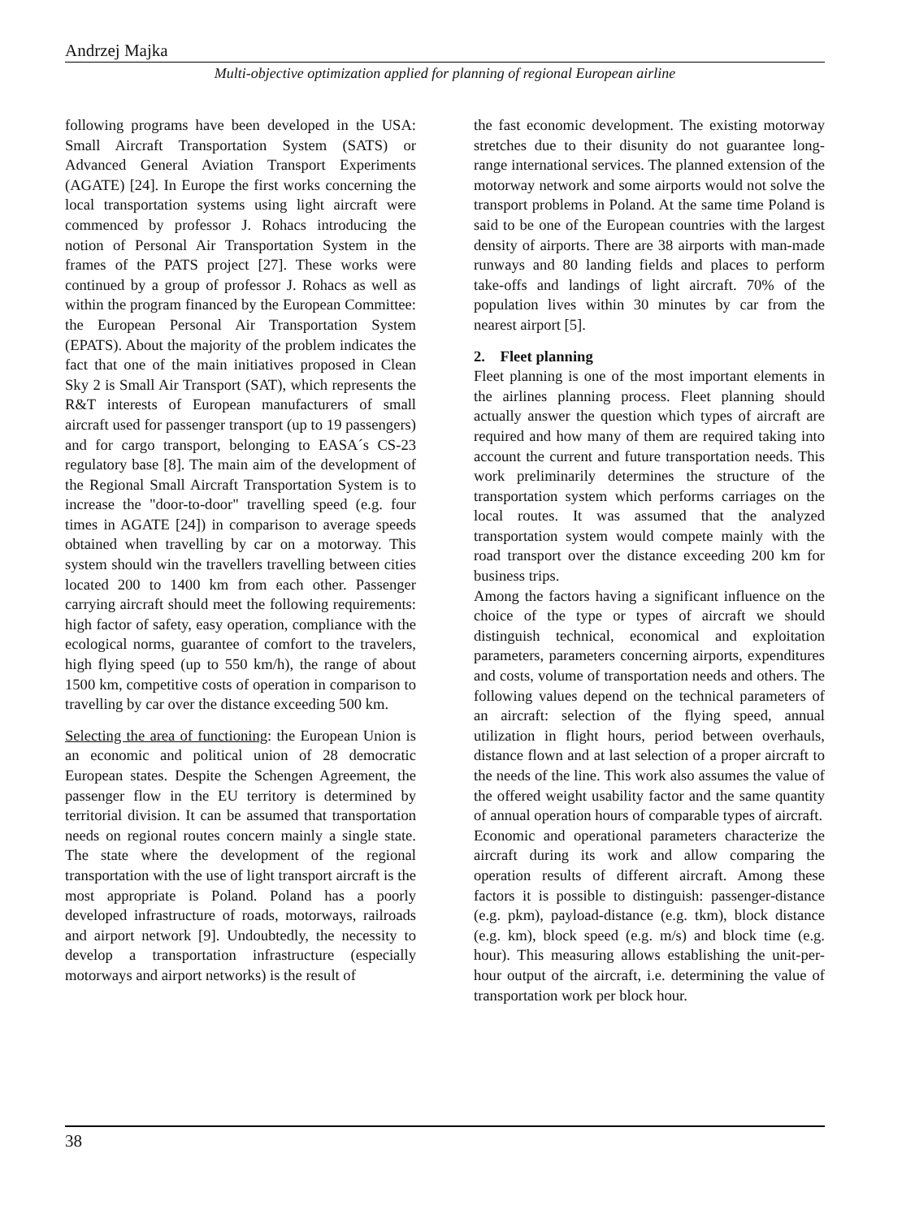Andrzej Majka
Multi-objective optimization applied for planning of regional European airline
following programs have been developed in the USA: Small Aircraft Transportation System (SATS) or Advanced General Aviation Transport Experiments (AGATE) [24]. In Europe the first works concerning the local transportation systems using light aircraft were commenced by professor J. Rohacs introducing the notion of Personal Air Transportation System in the frames of the PATS project [27]. These works were continued by a group of professor J. Rohacs as well as within the program financed by the European Committee: the European Personal Air Transportation System (EPATS). About the majority of the problem indicates the fact that one of the main initiatives proposed in Clean Sky 2 is Small Air Transport (SAT), which represents the R&T interests of European manufacturers of small aircraft used for passenger transport (up to 19 passengers) and for cargo transport, belonging to EASA´s CS-23 regulatory base [8]. The main aim of the development of the Regional Small Aircraft Transportation System is to increase the "door-to-door" travelling speed (e.g. four times in AGATE [24]) in comparison to average speeds obtained when travelling by car on a motorway. This system should win the travellers travelling between cities located 200 to 1400 km from each other. Passenger carrying aircraft should meet the following requirements: high factor of safety, easy operation, compliance with the ecological norms, guarantee of comfort to the travelers, high flying speed (up to 550 km/h), the range of about 1500 km, competitive costs of operation in comparison to travelling by car over the distance exceeding 500 km.
Selecting the area of functioning: the European Union is an economic and political union of 28 democratic European states. Despite the Schengen Agreement, the passenger flow in the EU territory is determined by territorial division. It can be assumed that transportation needs on regional routes concern mainly a single state. The state where the development of the regional transportation with the use of light transport aircraft is the most appropriate is Poland. Poland has a poorly developed infrastructure of roads, motorways, railroads and airport network [9]. Undoubtedly, the necessity to develop a transportation infrastructure (especially motorways and airport networks) is the result of
the fast economic development. The existing motorway stretches due to their disunity do not guarantee long-range international services. The planned extension of the motorway network and some airports would not solve the transport problems in Poland. At the same time Poland is said to be one of the European countries with the largest density of airports. There are 38 airports with man-made runways and 80 landing fields and places to perform take-offs and landings of light aircraft. 70% of the population lives within 30 minutes by car from the nearest airport [5].
2. Fleet planning
Fleet planning is one of the most important elements in the airlines planning process. Fleet planning should actually answer the question which types of aircraft are required and how many of them are required taking into account the current and future transportation needs. This work preliminarily determines the structure of the transportation system which performs carriages on the local routes. It was assumed that the analyzed transportation system would compete mainly with the road transport over the distance exceeding 200 km for business trips.
Among the factors having a significant influence on the choice of the type or types of aircraft we should distinguish technical, economical and exploitation parameters, parameters concerning airports, expenditures and costs, volume of transportation needs and others. The following values depend on the technical parameters of an aircraft: selection of the flying speed, annual utilization in flight hours, period between overhauls, distance flown and at last selection of a proper aircraft to the needs of the line. This work also assumes the value of the offered weight usability factor and the same quantity of annual operation hours of comparable types of aircraft.
Economic and operational parameters characterize the aircraft during its work and allow comparing the operation results of different aircraft. Among these factors it is possible to distinguish: passenger-distance (e.g. pkm), payload-distance (e.g. tkm), block distance (e.g. km), block speed (e.g. m/s) and block time (e.g. hour). This measuring allows establishing the unit-per-hour output of the aircraft, i.e. determining the value of transportation work per block hour.
38